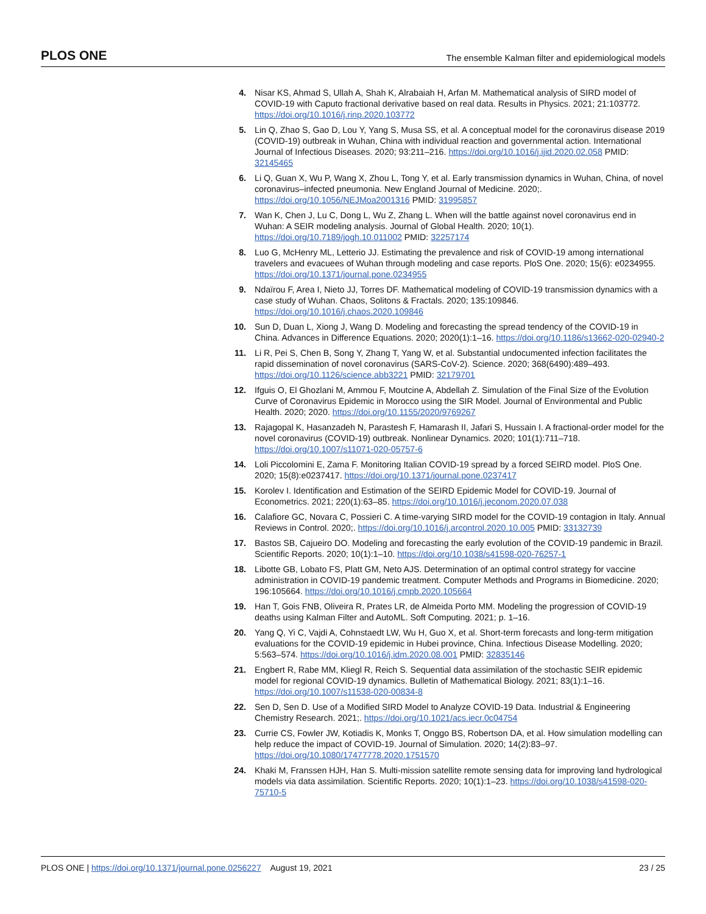PLOS ONE The ensemble Kalman filter and epidemiological models
4. Nisar KS, Ahmad S, Ullah A, Shah K, Alrabaiah H, Arfan M. Mathematical analysis of SIRD model of COVID-19 with Caputo fractional derivative based on real data. Results in Physics. 2021; 21:103772. https://doi.org/10.1016/j.rinp.2020.103772
5. Lin Q, Zhao S, Gao D, Lou Y, Yang S, Musa SS, et al. A conceptual model for the coronavirus disease 2019 (COVID-19) outbreak in Wuhan, China with individual reaction and governmental action. International Journal of Infectious Diseases. 2020; 93:211–216. https://doi.org/10.1016/j.ijid.2020.02.058 PMID: 32145465
6. Li Q, Guan X, Wu P, Wang X, Zhou L, Tong Y, et al. Early transmission dynamics in Wuhan, China, of novel coronavirus–infected pneumonia. New England Journal of Medicine. 2020;. https://doi.org/10.1056/NEJMoa2001316 PMID: 31995857
7. Wan K, Chen J, Lu C, Dong L, Wu Z, Zhang L. When will the battle against novel coronavirus end in Wuhan: A SEIR modeling analysis. Journal of Global Health. 2020; 10(1). https://doi.org/10.7189/jogh.10.011002 PMID: 32257174
8. Luo G, McHenry ML, Letterio JJ. Estimating the prevalence and risk of COVID-19 among international travelers and evacuees of Wuhan through modeling and case reports. PloS One. 2020; 15(6): e0234955. https://doi.org/10.1371/journal.pone.0234955
9. Ndaïrou F, Area I, Nieto JJ, Torres DF. Mathematical modeling of COVID-19 transmission dynamics with a case study of Wuhan. Chaos, Solitons & Fractals. 2020; 135:109846. https://doi.org/10.1016/j.chaos.2020.109846
10. Sun D, Duan L, Xiong J, Wang D. Modeling and forecasting the spread tendency of the COVID-19 in China. Advances in Difference Equations. 2020; 2020(1):1–16. https://doi.org/10.1186/s13662-020-02940-2
11. Li R, Pei S, Chen B, Song Y, Zhang T, Yang W, et al. Substantial undocumented infection facilitates the rapid dissemination of novel coronavirus (SARS-CoV-2). Science. 2020; 368(6490):489–493. https://doi.org/10.1126/science.abb3221 PMID: 32179701
12. Ifguis O, El Ghozlani M, Ammou F, Moutcine A, Abdellah Z. Simulation of the Final Size of the Evolution Curve of Coronavirus Epidemic in Morocco using the SIR Model. Journal of Environmental and Public Health. 2020; 2020. https://doi.org/10.1155/2020/9769267
13. Rajagopal K, Hasanzadeh N, Parastesh F, Hamarash II, Jafari S, Hussain I. A fractional-order model for the novel coronavirus (COVID-19) outbreak. Nonlinear Dynamics. 2020; 101(1):711–718. https://doi.org/10.1007/s11071-020-05757-6
14. Loli Piccolomini E, Zama F. Monitoring Italian COVID-19 spread by a forced SEIRD model. PloS One. 2020; 15(8):e0237417. https://doi.org/10.1371/journal.pone.0237417
15. Korolev I. Identification and Estimation of the SEIRD Epidemic Model for COVID-19. Journal of Econometrics. 2021; 220(1):63–85. https://doi.org/10.1016/j.jeconom.2020.07.038
16. Calafiore GC, Novara C, Possieri C. A time-varying SIRD model for the COVID-19 contagion in Italy. Annual Reviews in Control. 2020;. https://doi.org/10.1016/j.arcontrol.2020.10.005 PMID: 33132739
17. Bastos SB, Cajueiro DO. Modeling and forecasting the early evolution of the COVID-19 pandemic in Brazil. Scientific Reports. 2020; 10(1):1–10. https://doi.org/10.1038/s41598-020-76257-1
18. Libotte GB, Lobato FS, Platt GM, Neto AJS. Determination of an optimal control strategy for vaccine administration in COVID-19 pandemic treatment. Computer Methods and Programs in Biomedicine. 2020; 196:105664. https://doi.org/10.1016/j.cmpb.2020.105664
19. Han T, Gois FNB, Oliveira R, Prates LR, de Almeida Porto MM. Modeling the progression of COVID-19 deaths using Kalman Filter and AutoML. Soft Computing. 2021; p. 1–16.
20. Yang Q, Yi C, Vajdi A, Cohnstaedt LW, Wu H, Guo X, et al. Short-term forecasts and long-term mitigation evaluations for the COVID-19 epidemic in Hubei province, China. Infectious Disease Modelling. 2020; 5:563–574. https://doi.org/10.1016/j.idm.2020.08.001 PMID: 32835146
21. Engbert R, Rabe MM, Kliegl R, Reich S. Sequential data assimilation of the stochastic SEIR epidemic model for regional COVID-19 dynamics. Bulletin of Mathematical Biology. 2021; 83(1):1–16. https://doi.org/10.1007/s11538-020-00834-8
22. Sen D, Sen D. Use of a Modified SIRD Model to Analyze COVID-19 Data. Industrial & Engineering Chemistry Research. 2021;. https://doi.org/10.1021/acs.iecr.0c04754
23. Currie CS, Fowler JW, Kotiadis K, Monks T, Onggo BS, Robertson DA, et al. How simulation modelling can help reduce the impact of COVID-19. Journal of Simulation. 2020; 14(2):83–97. https://doi.org/10.1080/17477778.2020.1751570
24. Khaki M, Franssen HJH, Han S. Multi-mission satellite remote sensing data for improving land hydrological models via data assimilation. Scientific Reports. 2020; 10(1):1–23. https://doi.org/10.1038/s41598-020-75710-5
PLOS ONE | https://doi.org/10.1371/journal.pone.0256227 August 19, 2021 23 / 25